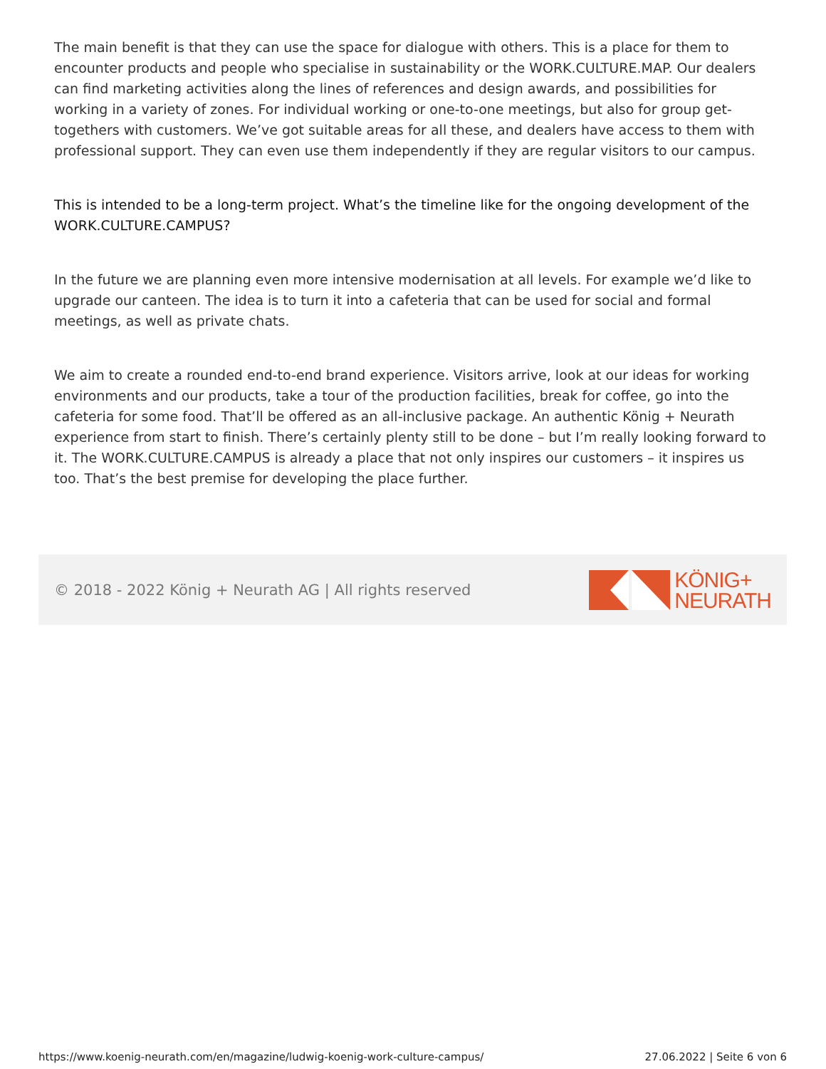The main benefit is that they can use the space for dialogue with others. This is a place for them to encounter products and people who specialise in sustainability or the WORK.CULTURE.MAP. Our dealers can find marketing activities along the lines of references and design awards, and possibilities for working in a variety of zones. For individual working or one-to-one meetings, but also for group get-togethers with customers. We’ve got suitable areas for all these, and dealers have access to them with professional support. They can even use them independently if they are regular visitors to our campus.
This is intended to be a long-term project. What’s the timeline like for the ongoing development of the WORK.CULTURE.CAMPUS?
In the future we are planning even more intensive modernisation at all levels. For example we’d like to upgrade our canteen. The idea is to turn it into a cafeteria that can be used for social and formal meetings, as well as private chats.
We aim to create a rounded end-to-end brand experience. Visitors arrive, look at our ideas for working environments and our products, take a tour of the production facilities, break for coffee, go into the cafeteria for some food. That’ll be offered as an all-inclusive package. An authentic König + Neurath experience from start to finish. There’s certainly plenty still to be done – but I’m really looking forward to it. The WORK.CULTURE.CAMPUS is already a place that not only inspires our customers – it inspires us too. That’s the best premise for developing the place further.
© 2018 - 2022 König + Neurath AG | All rights reserved
KÖNIG+
NEURATH
https://www.koenig-neurath.com/en/magazine/ludwig-koenig-work-culture-campus/ 27.06.2022 | Seite 6 von 6